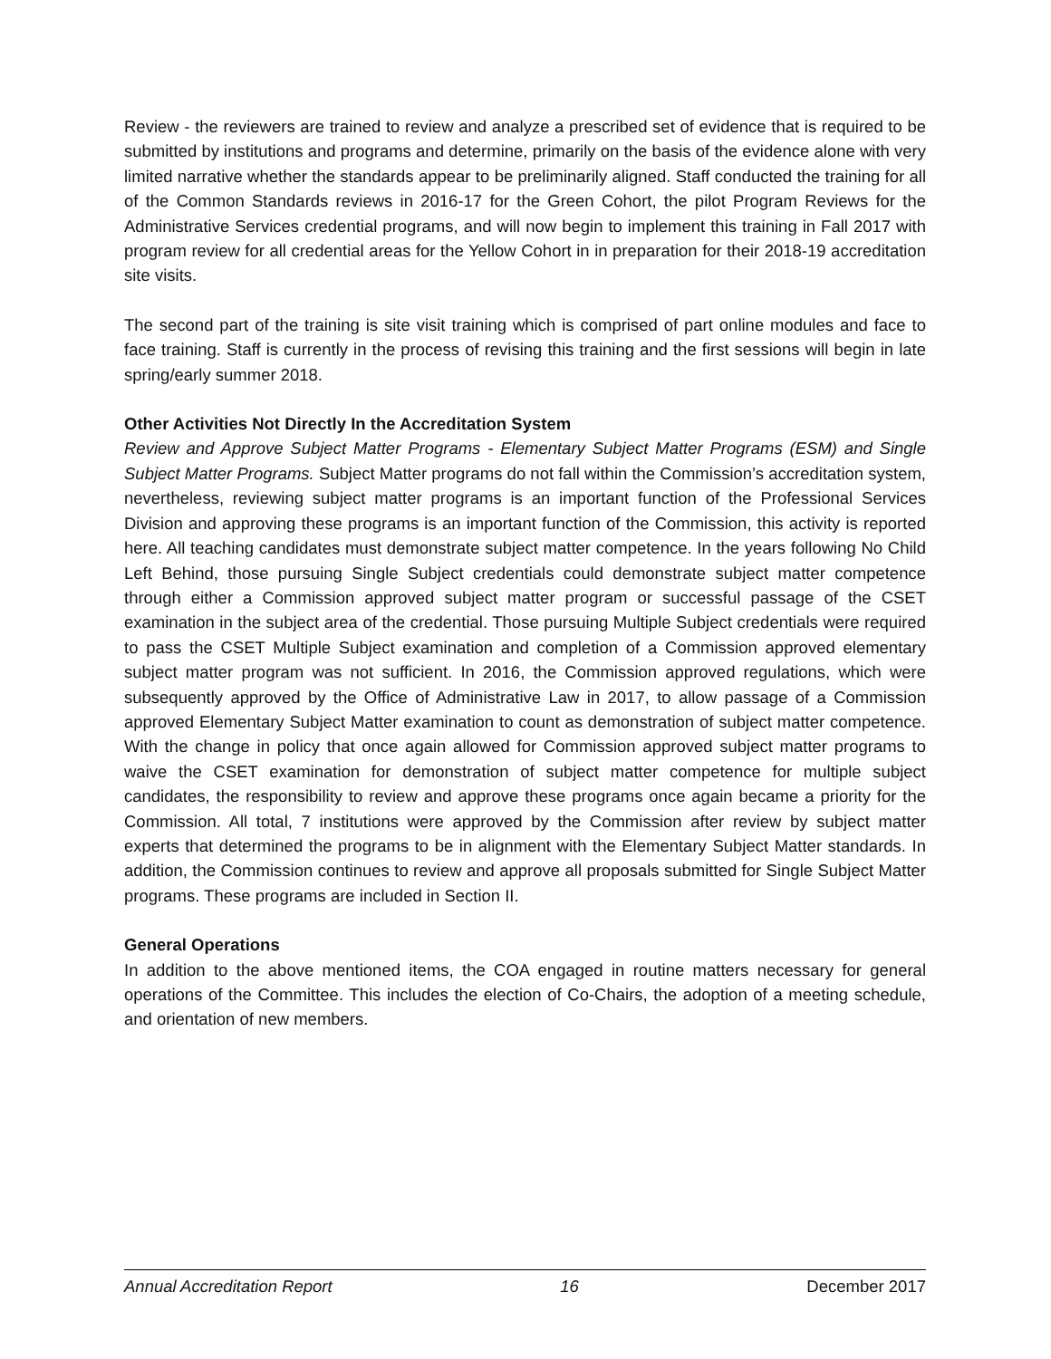Review - the reviewers are trained to review and analyze a prescribed set of evidence that is required to be submitted by institutions and programs and determine, primarily on the basis of the evidence alone with very limited narrative whether the standards appear to be preliminarily aligned. Staff conducted the training for all of the Common Standards reviews in 2016-17 for the Green Cohort, the pilot Program Reviews for the Administrative Services credential programs, and will now begin to implement this training in Fall 2017 with program review for all credential areas for the Yellow Cohort in in preparation for their 2018-19 accreditation site visits.
The second part of the training is site visit training which is comprised of part online modules and face to face training. Staff is currently in the process of revising this training and the first sessions will begin in late spring/early summer 2018.
Other Activities Not Directly In the Accreditation System
Review and Approve Subject Matter Programs - Elementary Subject Matter Programs (ESM) and Single Subject Matter Programs. Subject Matter programs do not fall within the Commission’s accreditation system, nevertheless, reviewing subject matter programs is an important function of the Professional Services Division and approving these programs is an important function of the Commission, this activity is reported here. All teaching candidates must demonstrate subject matter competence. In the years following No Child Left Behind, those pursuing Single Subject credentials could demonstrate subject matter competence through either a Commission approved subject matter program or successful passage of the CSET examination in the subject area of the credential. Those pursuing Multiple Subject credentials were required to pass the CSET Multiple Subject examination and completion of a Commission approved elementary subject matter program was not sufficient. In 2016, the Commission approved regulations, which were subsequently approved by the Office of Administrative Law in 2017, to allow passage of a Commission approved Elementary Subject Matter examination to count as demonstration of subject matter competence. With the change in policy that once again allowed for Commission approved subject matter programs to waive the CSET examination for demonstration of subject matter competence for multiple subject candidates, the responsibility to review and approve these programs once again became a priority for the Commission. All total, 7 institutions were approved by the Commission after review by subject matter experts that determined the programs to be in alignment with the Elementary Subject Matter standards. In addition, the Commission continues to review and approve all proposals submitted for Single Subject Matter programs. These programs are included in Section II.
General Operations
In addition to the above mentioned items, the COA engaged in routine matters necessary for general operations of the Committee. This includes the election of Co-Chairs, the adoption of a meeting schedule, and orientation of new members.
Annual Accreditation Report 16 December 2017